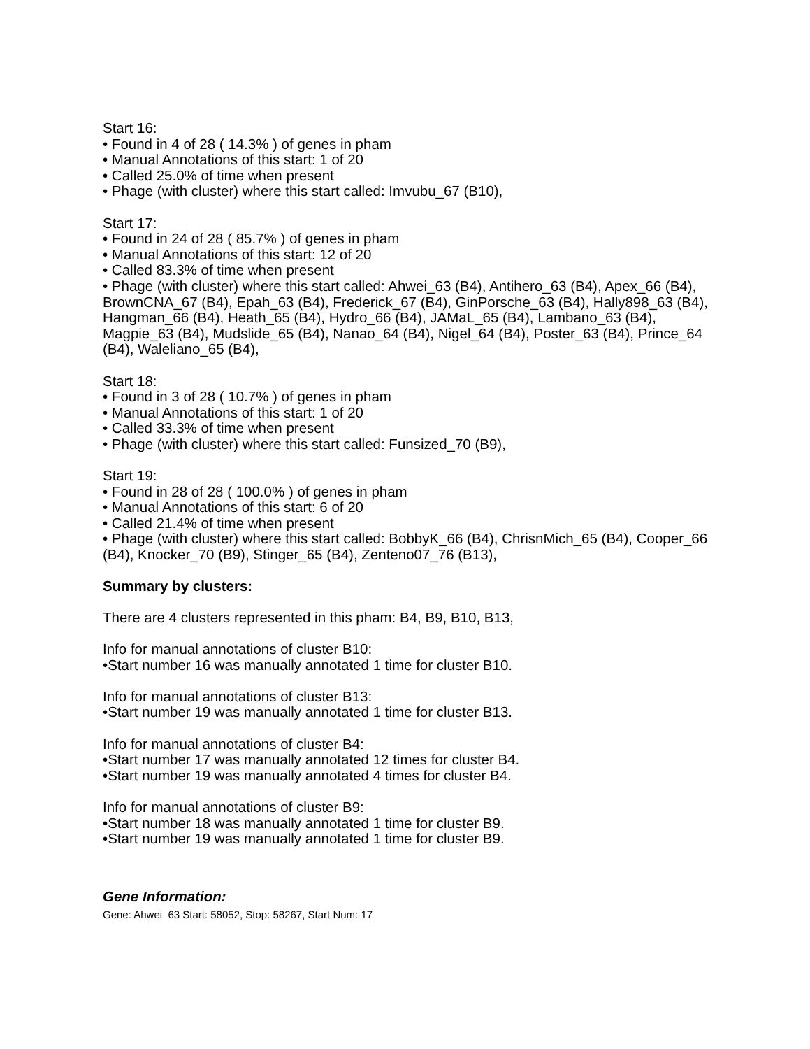Start 16:
• Found in 4 of 28 ( 14.3% ) of genes in pham
• Manual Annotations of this start: 1 of 20
• Called 25.0% of time when present
• Phage (with cluster) where this start called: Imvubu_67 (B10),
Start 17:
• Found in 24 of 28 ( 85.7% ) of genes in pham
• Manual Annotations of this start: 12 of 20
• Called 83.3% of time when present
• Phage (with cluster) where this start called: Ahwei_63 (B4), Antihero_63 (B4), Apex_66 (B4), BrownCNA_67 (B4), Epah_63 (B4), Frederick_67 (B4), GinPorsche_63 (B4), Hally898_63 (B4), Hangman_66 (B4), Heath_65 (B4), Hydro_66 (B4), JAMaL_65 (B4), Lambano_63 (B4), Magpie_63 (B4), Mudslide_65 (B4), Nanao_64 (B4), Nigel_64 (B4), Poster_63 (B4), Prince_64 (B4), Waleliano_65 (B4),
Start 18:
• Found in 3 of 28 ( 10.7% ) of genes in pham
• Manual Annotations of this start: 1 of 20
• Called 33.3% of time when present
• Phage (with cluster) where this start called: Funsized_70 (B9),
Start 19:
• Found in 28 of 28 ( 100.0% ) of genes in pham
• Manual Annotations of this start: 6 of 20
• Called 21.4% of time when present
• Phage (with cluster) where this start called: BobbyK_66 (B4), ChrisnMich_65 (B4), Cooper_66 (B4), Knocker_70 (B9), Stinger_65 (B4), Zenteno07_76 (B13),
Summary by clusters:
There are 4 clusters represented in this pham: B4, B9, B10, B13,
Info for manual annotations of cluster B10:
•Start number 16 was manually annotated 1 time for cluster B10.
Info for manual annotations of cluster B13:
•Start number 19 was manually annotated 1 time for cluster B13.
Info for manual annotations of cluster B4:
•Start number 17 was manually annotated 12 times for cluster B4.
•Start number 19 was manually annotated 4 times for cluster B4.
Info for manual annotations of cluster B9:
•Start number 18 was manually annotated 1 time for cluster B9.
•Start number 19 was manually annotated 1 time for cluster B9.
Gene Information:
Gene: Ahwei_63 Start: 58052, Stop: 58267, Start Num: 17